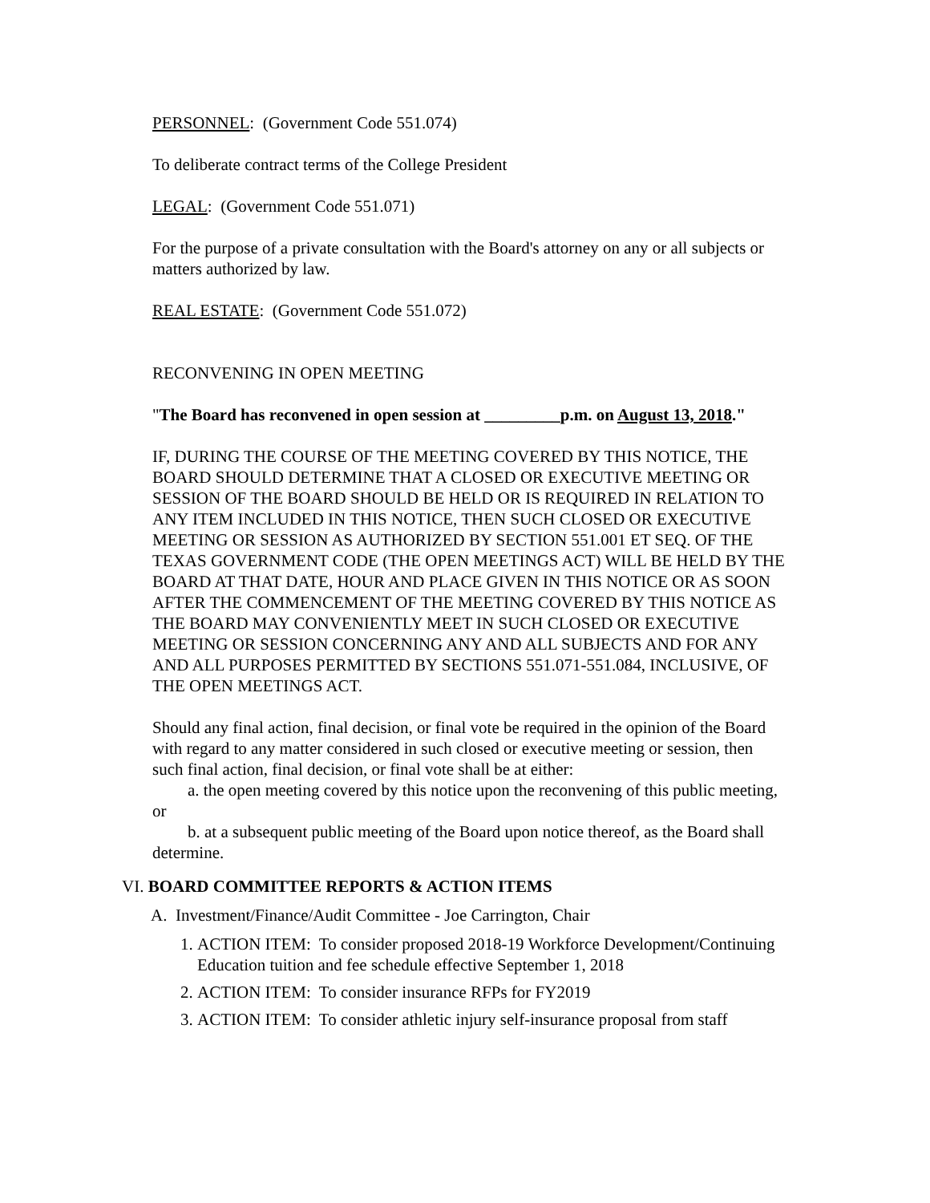PERSONNEL: (Government Code 551.074)
To deliberate contract terms of the College President
LEGAL: (Government Code 551.071)
For the purpose of a private consultation with the Board's attorney on any or all subjects or matters authorized by law.
REAL ESTATE: (Government Code 551.072)
RECONVENING IN OPEN MEETING
"The Board has reconvened in open session at _________p.m. on August 13, 2018."
IF, DURING THE COURSE OF THE MEETING COVERED BY THIS NOTICE, THE BOARD SHOULD DETERMINE THAT A CLOSED OR EXECUTIVE MEETING OR SESSION OF THE BOARD SHOULD BE HELD OR IS REQUIRED IN RELATION TO ANY ITEM INCLUDED IN THIS NOTICE, THEN SUCH CLOSED OR EXECUTIVE MEETING OR SESSION AS AUTHORIZED BY SECTION 551.001 ET SEQ. OF THE TEXAS GOVERNMENT CODE (THE OPEN MEETINGS ACT) WILL BE HELD BY THE BOARD AT THAT DATE, HOUR AND PLACE GIVEN IN THIS NOTICE OR AS SOON AFTER THE COMMENCEMENT OF THE MEETING COVERED BY THIS NOTICE AS THE BOARD MAY CONVENIENTLY MEET IN SUCH CLOSED OR EXECUTIVE MEETING OR SESSION CONCERNING ANY AND ALL SUBJECTS AND FOR ANY AND ALL PURPOSES PERMITTED BY SECTIONS 551.071-551.084, INCLUSIVE, OF THE OPEN MEETINGS ACT.
Should any final action, final decision, or final vote be required in the opinion of the Board with regard to any matter considered in such closed or executive meeting or session, then such final action, final decision, or final vote shall be at either:
a. the open meeting covered by this notice upon the reconvening of this public meeting, or
b. at a subsequent public meeting of the Board upon notice thereof, as the Board shall determine.
VI. BOARD COMMITTEE REPORTS & ACTION ITEMS
A. Investment/Finance/Audit Committee - Joe Carrington, Chair
1. ACTION ITEM: To consider proposed 2018-19 Workforce Development/Continuing Education tuition and fee schedule effective September 1, 2018
2. ACTION ITEM: To consider insurance RFPs for FY2019
3. ACTION ITEM: To consider athletic injury self-insurance proposal from staff